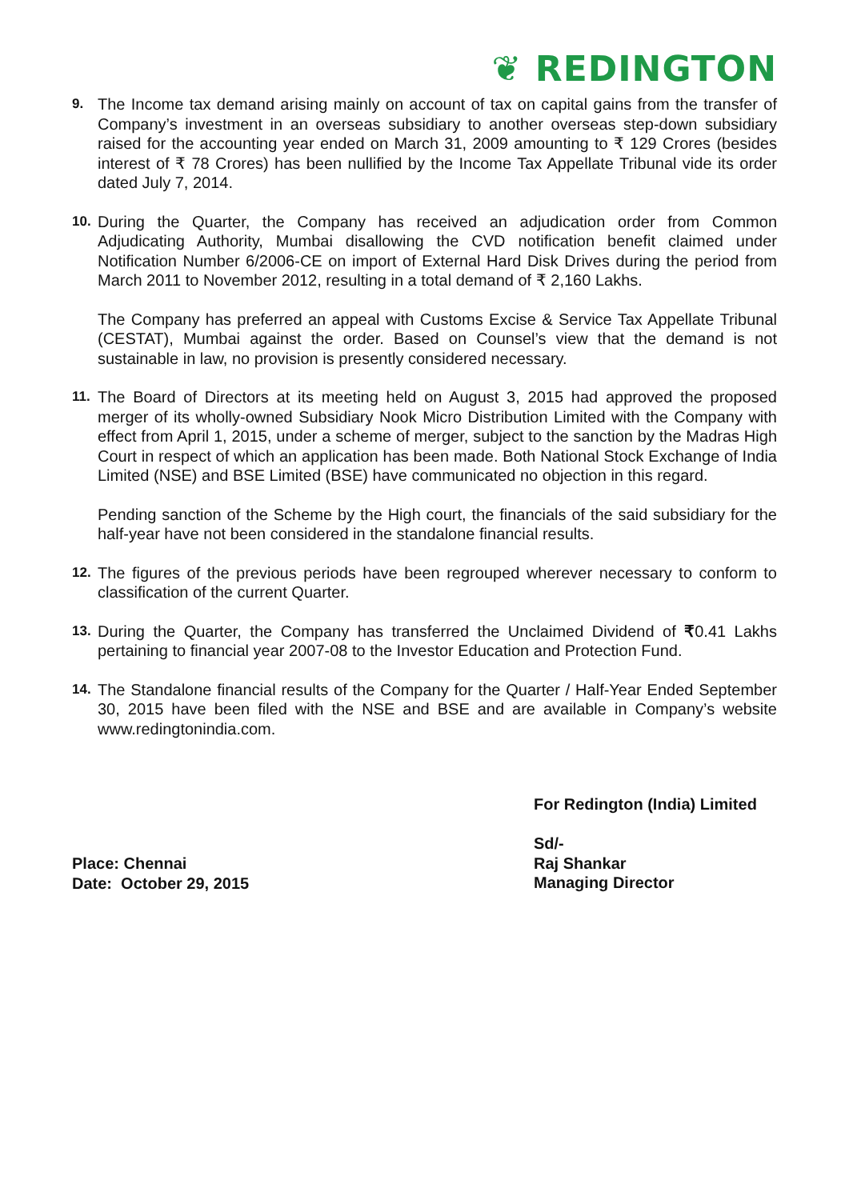❦ REDINGTON
9.
The Income tax demand arising mainly on account of tax on capital gains from the transfer of Company’s investment in an overseas subsidiary to another overseas step-down subsidiary raised for the accounting year ended on March 31, 2009 amounting to ₹ 129 Crores (besides interest of ₹ 78 Crores) has been nullified by the Income Tax Appellate Tribunal vide its order dated July 7, 2014.
10.
During the Quarter, the Company has received an adjudication order from Common Adjudicating Authority, Mumbai disallowing the CVD notification benefit claimed under Notification Number 6/2006-CE on import of External Hard Disk Drives during the period from March 2011 to November 2012, resulting in a total demand of ₹ 2,160 Lakhs.
The Company has preferred an appeal with Customs Excise & Service Tax Appellate Tribunal (CESTAT), Mumbai against the order. Based on Counsel’s view that the demand is not sustainable in law, no provision is presently considered necessary.
11.
The Board of Directors at its meeting held on August 3, 2015 had approved the proposed merger of its wholly-owned Subsidiary Nook Micro Distribution Limited with the Company with effect from April 1, 2015, under a scheme of merger, subject to the sanction by the Madras High Court in respect of which an application has been made. Both National Stock Exchange of India Limited (NSE) and BSE Limited (BSE) have communicated no objection in this regard.
Pending sanction of the Scheme by the High court, the financials of the said subsidiary for the half-year have not been considered in the standalone financial results.
12.
The figures of the previous periods have been regrouped wherever necessary to conform to classification of the current Quarter.
13.
During the Quarter, the Company has transferred the Unclaimed Dividend of ₹0.41 Lakhs pertaining to financial year 2007-08 to the Investor Education and Protection Fund.
14.
The Standalone financial results of the Company for the Quarter / Half-Year Ended September 30, 2015 have been filed with the NSE and BSE and are available in Company’s website www.redingtonindia.com.
Place: Chennai
Date: October 29, 2015
For Redington (India) Limited
Sd/-
Raj Shankar
Managing Director